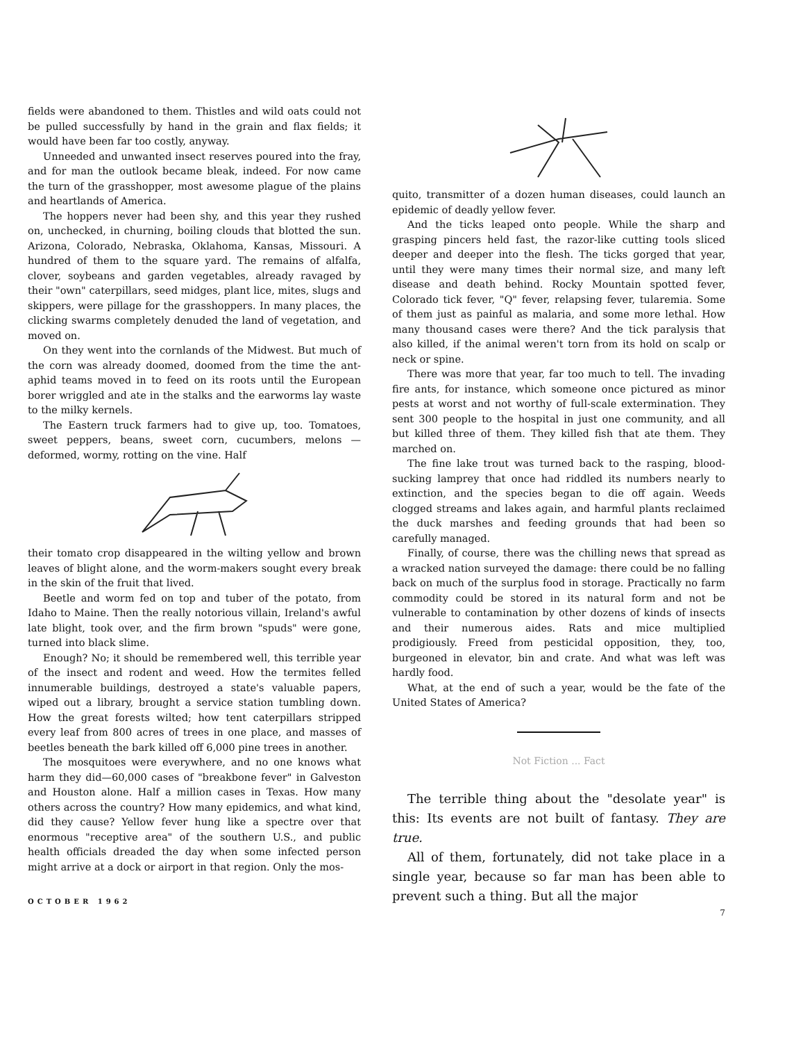fields were abandoned to them. Thistles and wild oats could not be pulled successfully by hand in the grain and flax fields; it would have been far too costly, anyway.
Unneeded and unwanted insect reserves poured into the fray, and for man the outlook became bleak, indeed. For now came the turn of the grasshopper, most awesome plague of the plains and heartlands of America.
The hoppers never had been shy, and this year they rushed on, unchecked, in churning, boiling clouds that blotted the sun. Arizona, Colorado, Nebraska, Oklahoma, Kansas, Missouri. A hundred of them to the square yard. The remains of alfalfa, clover, soybeans and garden vegetables, already ravaged by their "own" caterpillars, seed midges, plant lice, mites, slugs and skippers, were pillage for the grasshoppers. In many places, the clicking swarms completely denuded the land of vegetation, and moved on.
On they went into the cornlands of the Midwest. But much of the corn was already doomed, doomed from the time the ant-aphid teams moved in to feed on its roots until the European borer wriggled and ate in the stalks and the earworms lay waste to the milky kernels.
The Eastern truck farmers had to give up, too. Tomatoes, sweet peppers, beans, sweet corn, cucumbers, melons — deformed, wormy, rotting on the vine. Half
their tomato crop disappeared in the wilting yellow and brown leaves of blight alone, and the worm-makers sought every break in the skin of the fruit that lived.
Beetle and worm fed on top and tuber of the potato, from Idaho to Maine. Then the really notorious villain, Ireland's awful late blight, took over, and the firm brown "spuds" were gone, turned into black slime.
Enough? No; it should be remembered well, this terrible year of the insect and rodent and weed. How the termites felled innumerable buildings, destroyed a state's valuable papers, wiped out a library, brought a service station tumbling down. How the great forests wilted; how tent caterpillars stripped every leaf from 800 acres of trees in one place, and masses of beetles beneath the bark killed off 6,000 pine trees in another.
The mosquitoes were everywhere, and no one knows what harm they did—60,000 cases of "breakbone fever" in Galveston and Houston alone. Half a million cases in Texas. How many others across the country? How many epidemics, and what kind, did they cause? Yellow fever hung like a spectre over that enormous "receptive area" of the southern U.S., and public health officials dreaded the day when some infected person might arrive at a dock or airport in that region. Only the mos-
OCTOBER 1962
quito, transmitter of a dozen human diseases, could launch an epidemic of deadly yellow fever.
And the ticks leaped onto people. While the sharp and grasping pincers held fast, the razor-like cutting tools sliced deeper and deeper into the flesh. The ticks gorged that year, until they were many times their normal size, and many left disease and death behind. Rocky Mountain spotted fever, Colorado tick fever, "Q" fever, relapsing fever, tularemia. Some of them just as painful as malaria, and some more lethal. How many thousand cases were there? And the tick paralysis that also killed, if the animal weren't torn from its hold on scalp or neck or spine.
There was more that year, far too much to tell. The invading fire ants, for instance, which someone once pictured as minor pests at worst and not worthy of full-scale extermination. They sent 300 people to the hospital in just one community, and all but killed three of them. They killed fish that ate them. They marched on.
The fine lake trout was turned back to the rasping, blood-sucking lamprey that once had riddled its numbers nearly to extinction, and the species began to die off again. Weeds clogged streams and lakes again, and harmful plants reclaimed the duck marshes and feeding grounds that had been so carefully managed.
Finally, of course, there was the chilling news that spread as a wracked nation surveyed the damage: there could be no falling back on much of the surplus food in storage. Practically no farm commodity could be stored in its natural form and not be vulnerable to contamination by other dozens of kinds of insects and their numerous aides. Rats and mice multiplied prodigiously. Freed from pesticidal opposition, they, too, burgeoned in elevator, bin and crate. And what was left was hardly food.
What, at the end of such a year, would be the fate of the United States of America?
Not Fiction ... Fact
The terrible thing about the "desolate year" is this: Its events are not built of fantasy. They are true.
All of them, fortunately, did not take place in a single year, because so far man has been able to prevent such a thing. But all the major
7